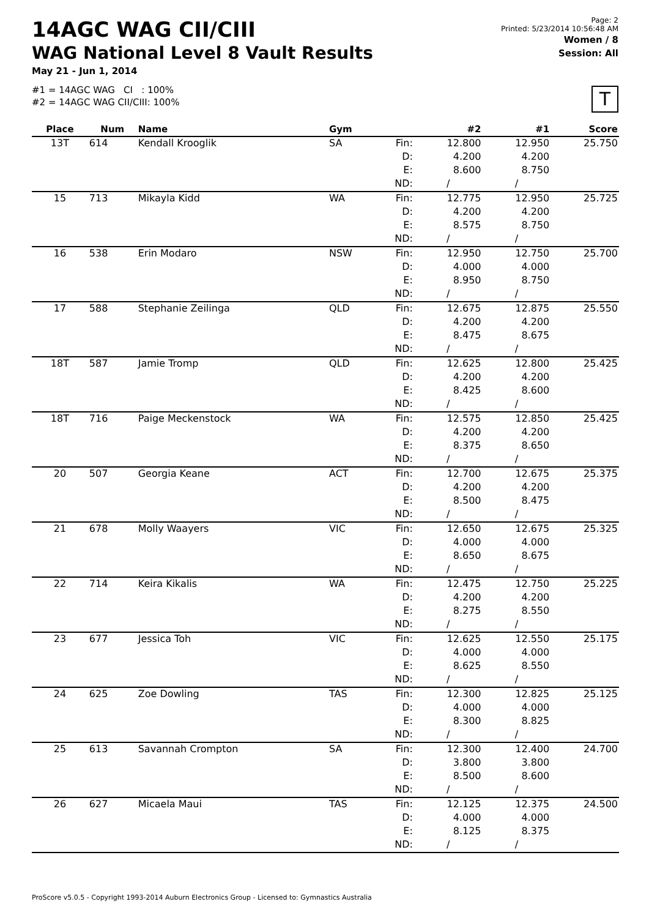14AGC WAG CII/CIII
WAG National Level 8 Vault Results
May 21 - Jun 1, 2014
#1 = 14AGC WAG CI : 100%
#2 = 14AGC WAG CII/CIII: 100%
Page: 2
Printed: 5/23/2014 10:56:48 AM
Women / 8
Session: All
T
| Place | Num | Name | Gym | | #2 | #1 | Score |
| --- | --- | --- | --- | --- | --- | --- | --- |
| 13T | 614 | Kendall Krooglik | SA | Fin: | 12.800 | 12.950 | 25.750 |
| | | | | D: | 4.200 | 4.200 | |
| | | | | E: | 8.600 | 8.750 | |
| | | | | ND: | / | / | |
| 15 | 713 | Mikayla Kidd | WA | Fin: | 12.775 | 12.950 | 25.725 |
| | | | | D: | 4.200 | 4.200 | |
| | | | | E: | 8.575 | 8.750 | |
| | | | | ND: | / | / | |
| 16 | 538 | Erin Modaro | NSW | Fin: | 12.950 | 12.750 | 25.700 |
| | | | | D: | 4.000 | 4.000 | |
| | | | | E: | 8.950 | 8.750 | |
| | | | | ND: | / | / | |
| 17 | 588 | Stephanie Zeilinga | QLD | Fin: | 12.675 | 12.875 | 25.550 |
| | | | | D: | 4.200 | 4.200 | |
| | | | | E: | 8.475 | 8.675 | |
| | | | | ND: | / | / | |
| 18T | 587 | Jamie Tromp | QLD | Fin: | 12.625 | 12.800 | 25.425 |
| | | | | D: | 4.200 | 4.200 | |
| | | | | E: | 8.425 | 8.600 | |
| | | | | ND: | / | / | |
| 18T | 716 | Paige Meckenstock | WA | Fin: | 12.575 | 12.850 | 25.425 |
| | | | | D: | 4.200 | 4.200 | |
| | | | | E: | 8.375 | 8.650 | |
| | | | | ND: | / | / | |
| 20 | 507 | Georgia Keane | ACT | Fin: | 12.700 | 12.675 | 25.375 |
| | | | | D: | 4.200 | 4.200 | |
| | | | | E: | 8.500 | 8.475 | |
| | | | | ND: | / | / | |
| 21 | 678 | Molly Waayers | VIC | Fin: | 12.650 | 12.675 | 25.325 |
| | | | | D: | 4.000 | 4.000 | |
| | | | | E: | 8.650 | 8.675 | |
| | | | | ND: | / | / | |
| 22 | 714 | Keira Kikalis | WA | Fin: | 12.475 | 12.750 | 25.225 |
| | | | | D: | 4.200 | 4.200 | |
| | | | | E: | 8.275 | 8.550 | |
| | | | | ND: | / | / | |
| 23 | 677 | Jessica Toh | VIC | Fin: | 12.625 | 12.550 | 25.175 |
| | | | | D: | 4.000 | 4.000 | |
| | | | | E: | 8.625 | 8.550 | |
| | | | | ND: | / | / | |
| 24 | 625 | Zoe Dowling | TAS | Fin: | 12.300 | 12.825 | 25.125 |
| | | | | D: | 4.000 | 4.000 | |
| | | | | E: | 8.300 | 8.825 | |
| | | | | ND: | / | / | |
| 25 | 613 | Savannah Crompton | SA | Fin: | 12.300 | 12.400 | 24.700 |
| | | | | D: | 3.800 | 3.800 | |
| | | | | E: | 8.500 | 8.600 | |
| | | | | ND: | / | / | |
| 26 | 627 | Micaela Maui | TAS | Fin: | 12.125 | 12.375 | 24.500 |
| | | | | D: | 4.000 | 4.000 | |
| | | | | E: | 8.125 | 8.375 | |
| | | | | ND: | / | / | |
ProScore v5.0.5 - Copyright 1993-2014 Auburn Electronics Group - Licensed to: Gymnastics Australia